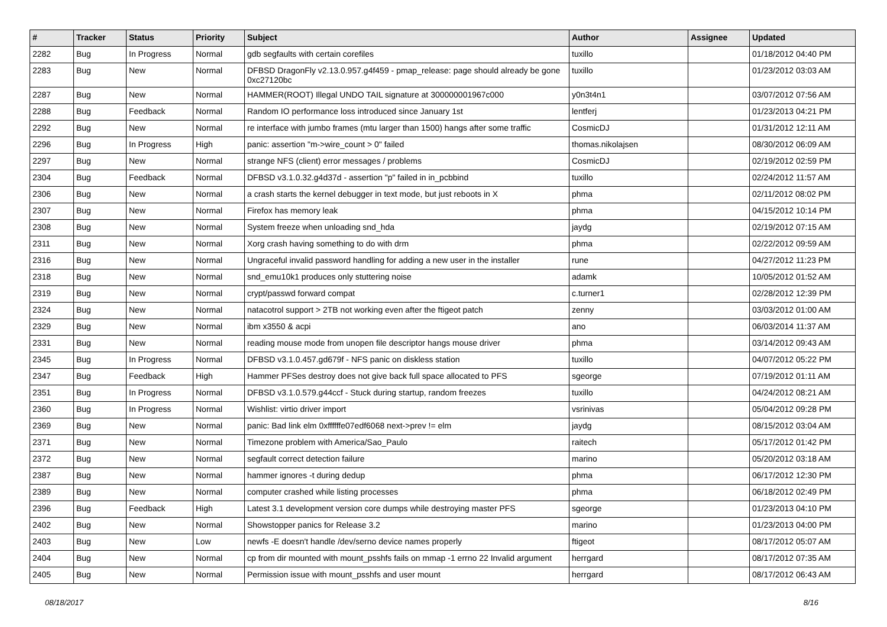| # | Tracker | Status | Priority | Subject | Author | Assignee | Updated |
| --- | --- | --- | --- | --- | --- | --- | --- |
| 2282 | Bug | In Progress | Normal | gdb segfaults with certain corefiles | tuxillo | | 01/18/2012 04:40 PM |
| 2283 | Bug | New | Normal | DFBSD DragonFly v2.13.0.957.g4f459 - pmap_release: page should already be gone 0xc27120bc | tuxillo | | 01/23/2012 03:03 AM |
| 2287 | Bug | New | Normal | HAMMER(ROOT) Illegal UNDO TAIL signature at 300000001967c000 | y0n3t4n1 | | 03/07/2012 07:56 AM |
| 2288 | Bug | Feedback | Normal | Random IO performance loss introduced since January 1st | lentferj | | 01/23/2013 04:21 PM |
| 2292 | Bug | New | Normal | re interface with jumbo frames (mtu larger than 1500) hangs after some traffic | CosmicDJ | | 01/31/2012 12:11 AM |
| 2296 | Bug | In Progress | High | panic: assertion "m->wire_count > 0" failed | thomas.nikolajsen | | 08/30/2012 06:09 AM |
| 2297 | Bug | New | Normal | strange NFS (client) error messages / problems | CosmicDJ | | 02/19/2012 02:59 PM |
| 2304 | Bug | Feedback | Normal | DFBSD v3.1.0.32.g4d37d - assertion "p" failed in in_pcbbind | tuxillo | | 02/24/2012 11:57 AM |
| 2306 | Bug | New | Normal | a crash starts the kernel debugger in text mode, but just reboots in X | phma | | 02/11/2012 08:02 PM |
| 2307 | Bug | New | Normal | Firefox has memory leak | phma | | 04/15/2012 10:14 PM |
| 2308 | Bug | New | Normal | System freeze when unloading snd_hda | jaydg | | 02/19/2012 07:15 AM |
| 2311 | Bug | New | Normal | Xorg crash having something to do with drm | phma | | 02/22/2012 09:59 AM |
| 2316 | Bug | New | Normal | Ungraceful invalid password handling for adding a new user in the installer | rune | | 04/27/2012 11:23 PM |
| 2318 | Bug | New | Normal | snd_emu10k1 produces only stuttering noise | adamk | | 10/05/2012 01:52 AM |
| 2319 | Bug | New | Normal | crypt/passwd forward compat | c.turner1 | | 02/28/2012 12:39 PM |
| 2324 | Bug | New | Normal | natacotrol support > 2TB not working even after the ftigeot patch | zenny | | 03/03/2012 01:00 AM |
| 2329 | Bug | New | Normal | ibm x3550 & acpi | ano | | 06/03/2014 11:37 AM |
| 2331 | Bug | New | Normal | reading mouse mode from unopen file descriptor hangs mouse driver | phma | | 03/14/2012 09:43 AM |
| 2345 | Bug | In Progress | Normal | DFBSD v3.1.0.457.gd679f - NFS panic on diskless station | tuxillo | | 04/07/2012 05:22 PM |
| 2347 | Bug | Feedback | High | Hammer PFSes destroy does not give back full space allocated to PFS | sgeorge | | 07/19/2012 01:11 AM |
| 2351 | Bug | In Progress | Normal | DFBSD v3.1.0.579.g44ccf - Stuck during startup, random freezes | tuxillo | | 04/24/2012 08:21 AM |
| 2360 | Bug | In Progress | Normal | Wishlist: virtio driver import | vsrinivas | | 05/04/2012 09:28 PM |
| 2369 | Bug | New | Normal | panic: Bad link elm 0xffffffe07edf6068 next->prev != elm | jaydg | | 08/15/2012 03:04 AM |
| 2371 | Bug | New | Normal | Timezone problem with America/Sao_Paulo | raitech | | 05/17/2012 01:42 PM |
| 2372 | Bug | New | Normal | segfault correct detection failure | marino | | 05/20/2012 03:18 AM |
| 2387 | Bug | New | Normal | hammer ignores -t during dedup | phma | | 06/17/2012 12:30 PM |
| 2389 | Bug | New | Normal | computer crashed while listing processes | phma | | 06/18/2012 02:49 PM |
| 2396 | Bug | Feedback | High | Latest 3.1 development version core dumps while destroying master PFS | sgeorge | | 01/23/2013 04:10 PM |
| 2402 | Bug | New | Normal | Showstopper panics for Release 3.2 | marino | | 01/23/2013 04:00 PM |
| 2403 | Bug | New | Low | newfs -E doesn't handle /dev/serno device names properly | ftigeot | | 08/17/2012 05:07 AM |
| 2404 | Bug | New | Normal | cp from dir mounted with mount_psshfs fails on mmap -1 errno 22 Invalid argument | herrgard | | 08/17/2012 07:35 AM |
| 2405 | Bug | New | Normal | Permission issue with mount_psshfs and user mount | herrgard | | 08/17/2012 06:43 AM |
08/18/2017 8/16